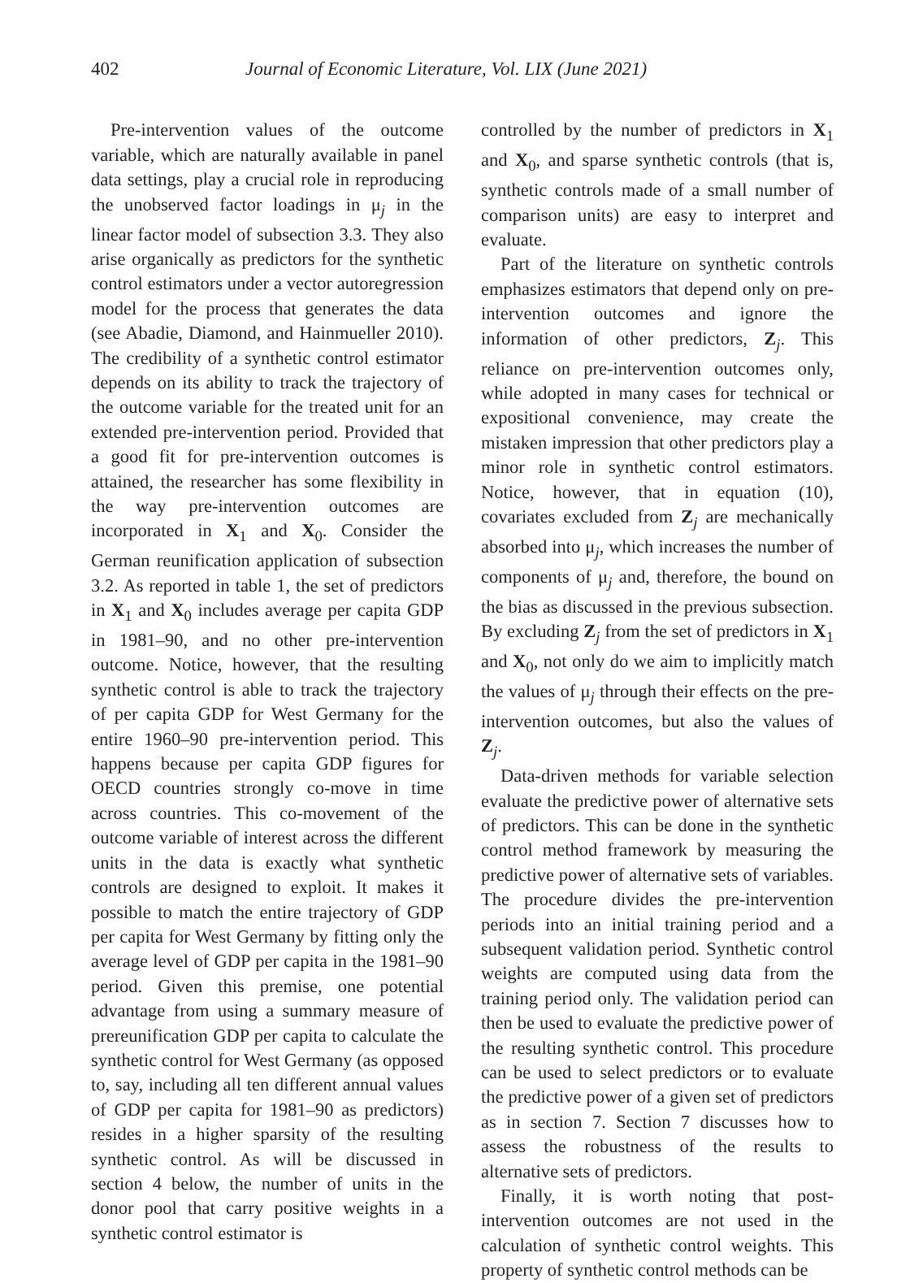402 Journal of Economic Literature, Vol. LIX (June 2021)
Pre-intervention values of the outcome variable, which are naturally available in panel data settings, play a crucial role in reproducing the unobserved factor loadings in μ<sub>j</sub> in the linear factor model of subsection 3.3. They also arise organically as predictors for the synthetic control estimators under a vector autoregression model for the process that generates the data (see Abadie, Diamond, and Hainmueller 2010). The credibility of a synthetic control estimator depends on its ability to track the trajectory of the outcome variable for the treated unit for an extended pre-intervention period. Provided that a good fit for pre-intervention outcomes is attained, the researcher has some flexibility in the way pre-intervention outcomes are incorporated in X<sub>1</sub> and X<sub>0</sub>. Consider the German reunification application of subsection 3.2. As reported in table 1, the set of predictors in X<sub>1</sub> and X<sub>0</sub> includes average per capita GDP in 1981–90, and no other pre-intervention outcome. Notice, however, that the resulting synthetic control is able to track the trajectory of per capita GDP for West Germany for the entire 1960–90 pre-intervention period. This happens because per capita GDP figures for OECD countries strongly co-move in time across countries. This co-movement of the outcome variable of interest across the different units in the data is exactly what synthetic controls are designed to exploit. It makes it possible to match the entire trajectory of GDP per capita for West Germany by fitting only the average level of GDP per capita in the 1981–90 period. Given this premise, one potential advantage from using a summary measure of prereunification GDP per capita to calculate the synthetic control for West Germany (as opposed to, say, including all ten different annual values of GDP per capita for 1981–90 as predictors) resides in a higher sparsity of the resulting synthetic control. As will be discussed in section 4 below, the number of units in the donor pool that carry positive weights in a synthetic control estimator is
controlled by the number of predictors in X<sub>1</sub> and X<sub>0</sub>, and sparse synthetic controls (that is, synthetic controls made of a small number of comparison units) are easy to interpret and evaluate.
Part of the literature on synthetic controls emphasizes estimators that depend only on pre-intervention outcomes and ignore the information of other predictors, Z<sub>j</sub>. This reliance on pre-intervention outcomes only, while adopted in many cases for technical or expositional convenience, may create the mistaken impression that other predictors play a minor role in synthetic control estimators. Notice, however, that in equation (10), covariates excluded from Z<sub>j</sub> are mechanically absorbed into μ<sub>j</sub>, which increases the number of components of μ<sub>j</sub> and, therefore, the bound on the bias as discussed in the previous subsection. By excluding Z<sub>j</sub> from the set of predictors in X<sub>1</sub> and X<sub>0</sub>, not only do we aim to implicitly match the values of μ<sub>j</sub> through their effects on the pre-intervention outcomes, but also the values of Z<sub>j</sub>.
Data-driven methods for variable selection evaluate the predictive power of alternative sets of predictors. This can be done in the synthetic control method framework by measuring the predictive power of alternative sets of variables. The procedure divides the pre-intervention periods into an initial training period and a subsequent validation period. Synthetic control weights are computed using data from the training period only. The validation period can then be used to evaluate the predictive power of the resulting synthetic control. This procedure can be used to select predictors or to evaluate the predictive power of a given set of predictors as in section 7. Section 7 discusses how to assess the robustness of the results to alternative sets of predictors.
Finally, it is worth noting that post-intervention outcomes are not used in the calculation of synthetic control weights. This property of synthetic control methods can be